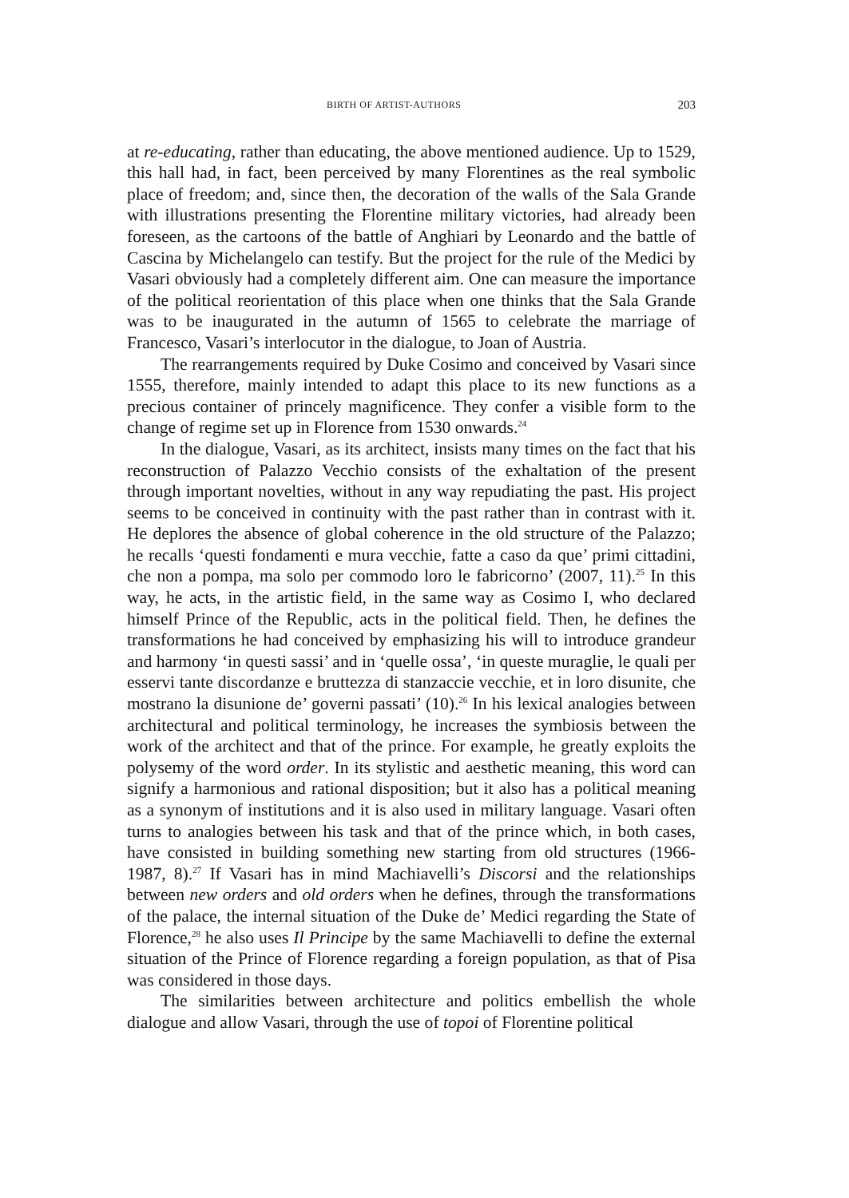BIRTH OF ARTIST-AUTHORS 203
at re-educating, rather than educating, the above mentioned audience. Up to 1529, this hall had, in fact, been perceived by many Florentines as the real symbolic place of freedom; and, since then, the decoration of the walls of the Sala Grande with illustrations presenting the Florentine military victories, had already been foreseen, as the cartoons of the battle of Anghiari by Leonardo and the battle of Cascina by Michelangelo can testify. But the project for the rule of the Medici by Vasari obviously had a completely different aim. One can measure the importance of the political reorientation of this place when one thinks that the Sala Grande was to be inaugurated in the autumn of 1565 to celebrate the marriage of Francesco, Vasari’s interlocutor in the dialogue, to Joan of Austria.
The rearrangements required by Duke Cosimo and conceived by Vasari since 1555, therefore, mainly intended to adapt this place to its new functions as a precious container of princely magnificence. They confer a visible form to the change of regime set up in Florence from 1530 onwards.<sup>24</sup>
In the dialogue, Vasari, as its architect, insists many times on the fact that his reconstruction of Palazzo Vecchio consists of the exhaltation of the present through important novelties, without in any way repudiating the past. His project seems to be conceived in continuity with the past rather than in contrast with it. He deplores the absence of global coherence in the old structure of the Palazzo; he recalls ‘questi fondamenti e mura vecchie, fatte a caso da que’ primi cittadini, che non a pompa, ma solo per commodo loro le fabricorno’ (2007, 11).<sup>25</sup> In this way, he acts, in the artistic field, in the same way as Cosimo I, who declared himself Prince of the Republic, acts in the political field. Then, he defines the transformations he had conceived by emphasizing his will to introduce grandeur and harmony ‘in questi sassi’ and in ‘quelle ossa’, ‘in queste muraglie, le quali per esservi tante discordanze e bruttezza di stanzaccie vecchie, et in loro disunite, che mostrano la disunione de’ governi passati’ (10).<sup>26</sup> In his lexical analogies between architectural and political terminology, he increases the symbiosis between the work of the architect and that of the prince. For example, he greatly exploits the polysemy of the word order. In its stylistic and aesthetic meaning, this word can signify a harmonious and rational disposition; but it also has a political meaning as a synonym of institutions and it is also used in military language. Vasari often turns to analogies between his task and that of the prince which, in both cases, have consisted in building something new starting from old structures (1966-1987, 8).<sup>27</sup> If Vasari has in mind Machiavelli’s Discorsi and the relationships between new orders and old orders when he defines, through the transformations of the palace, the internal situation of the Duke de’ Medici regarding the State of Florence,<sup>28</sup> he also uses Il Principe by the same Machiavelli to define the external situation of the Prince of Florence regarding a foreign population, as that of Pisa was considered in those days.
The similarities between architecture and politics embellish the whole dialogue and allow Vasari, through the use of topoi of Florentine political